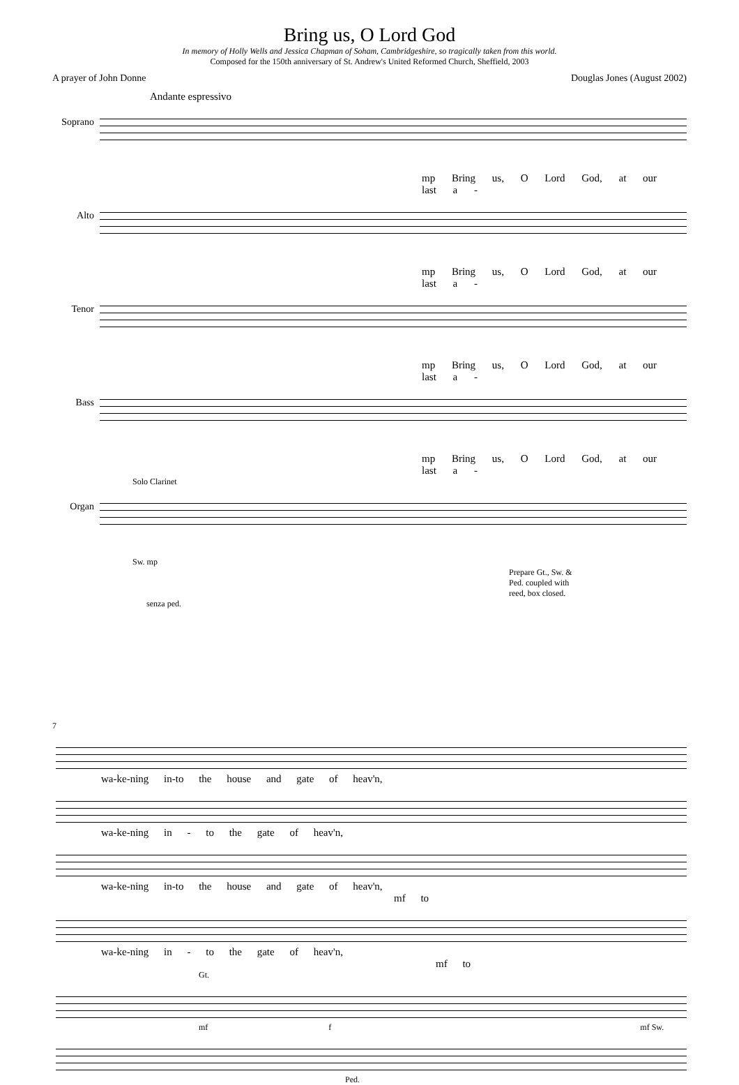Bring us, O Lord God
In memory of Holly Wells and Jessica Chapman of Soham, Cambridgeshire, so tragically taken from this world.
Composed for the 150th anniversary of St. Andrew's United Reformed Church, Sheffield, 2003
A prayer of John Donne Douglas Jones (August 2002)
Andante espressivo
Soprano
mp Bring us, O Lord God, at our last a -
Alto
mp Bring us, O Lord God, at our last a -
Tenor
mp Bring us, O Lord God, at our last a -
Bass
mp Bring us, O Lord God, at our last a -
Solo Clarinet
Organ
Sw. mp
Prepare Gt., Sw. &
Ped. coupled with
reed, box closed.
senza ped.
7
wa-ke-ning in-to the house and gate of heav'n,
wa-ke-ning in - to the gate of heav'n,
wa-ke-ning in-to the house and gate of heav'n, mf to
wa-ke-ning in - to the gate of heav'n, mf to
Gt.
mf f mf Sw.
Ped.